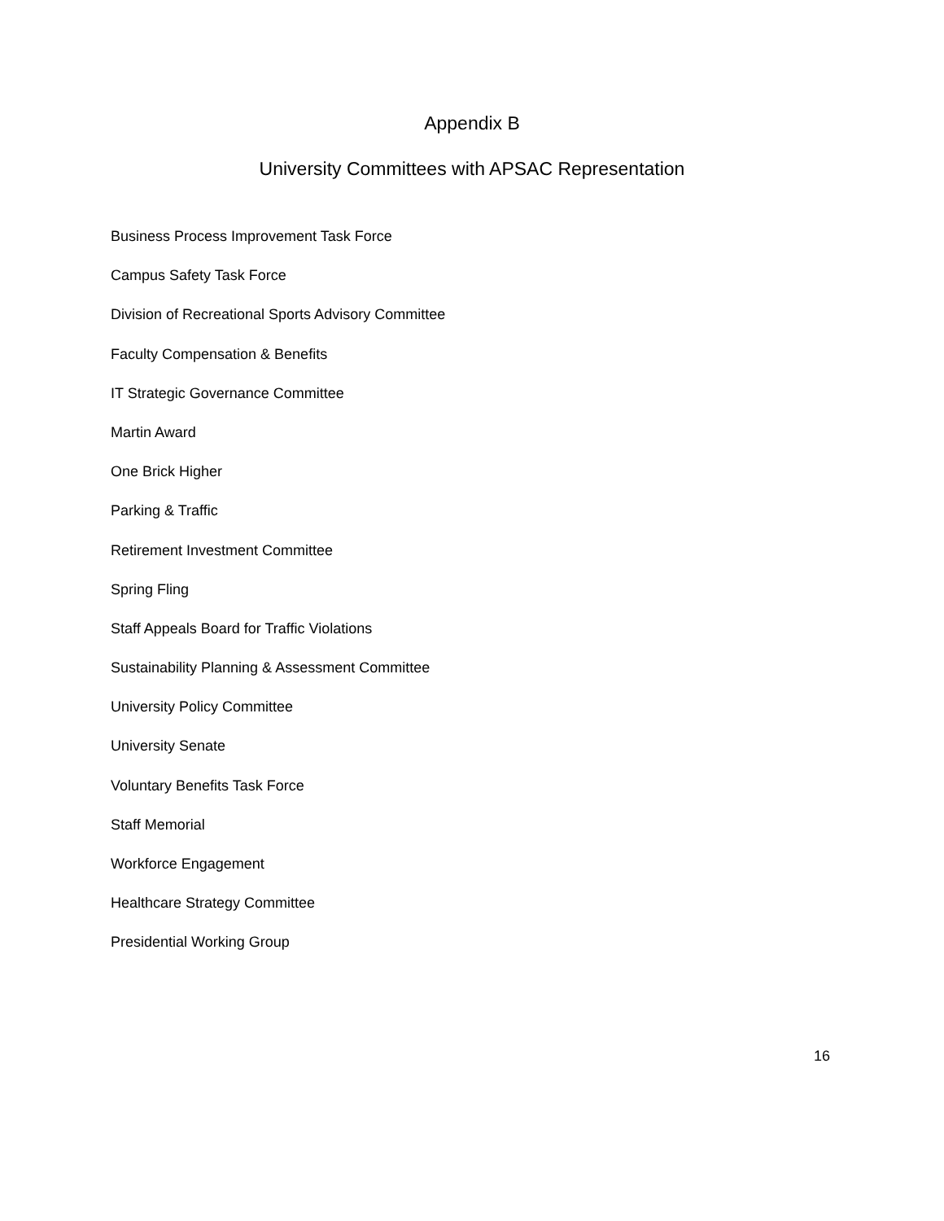Appendix B
University Committees with APSAC Representation
Business Process Improvement Task Force
Campus Safety Task Force
Division of Recreational Sports Advisory Committee
Faculty Compensation & Benefits
IT Strategic Governance Committee
Martin Award
One Brick Higher
Parking & Traffic
Retirement Investment Committee
Spring Fling
Staff Appeals Board for Traffic Violations
Sustainability Planning & Assessment Committee
University Policy Committee
University Senate
Voluntary Benefits Task Force
Staff Memorial
Workforce Engagement
Healthcare Strategy Committee
Presidential Working Group
16